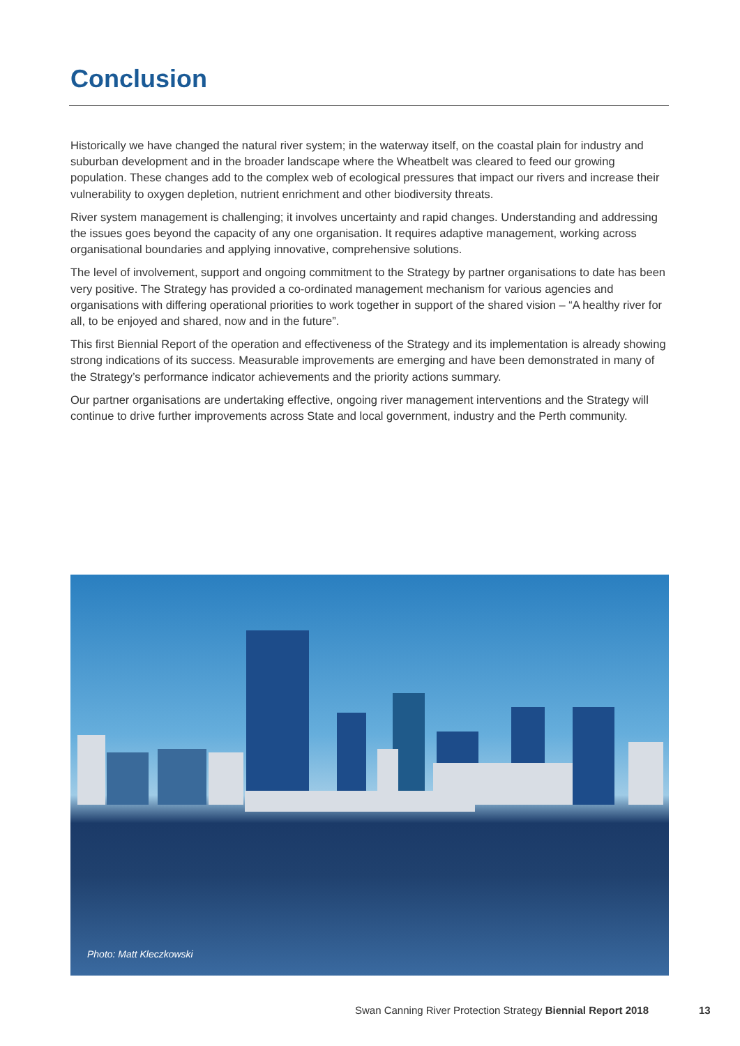Conclusion
Historically we have changed the natural river system; in the waterway itself, on the coastal plain for industry and suburban development and in the broader landscape where the Wheatbelt was cleared to feed our growing population. These changes add to the complex web of ecological pressures that impact our rivers and increase their vulnerability to oxygen depletion, nutrient enrichment and other biodiversity threats.
River system management is challenging; it involves uncertainty and rapid changes. Understanding and addressing the issues goes beyond the capacity of any one organisation. It requires adaptive management, working across organisational boundaries and applying innovative, comprehensive solutions.
The level of involvement, support and ongoing commitment to the Strategy by partner organisations to date has been very positive. The Strategy has provided a co-ordinated management mechanism for various agencies and organisations with differing operational priorities to work together in support of the shared vision – “A healthy river for all, to be enjoyed and shared, now and in the future”.
This first Biennial Report of the operation and effectiveness of the Strategy and its implementation is already showing strong indications of its success. Measurable improvements are emerging and have been demonstrated in many of the Strategy’s performance indicator achievements and the priority actions summary.
Our partner organisations are undertaking effective, ongoing river management interventions and the Strategy will continue to drive further improvements across State and local government, industry and the Perth community.
Photo: Matt Kleczkowski
Swan Canning River Protection Strategy Biennial Report 2018
13